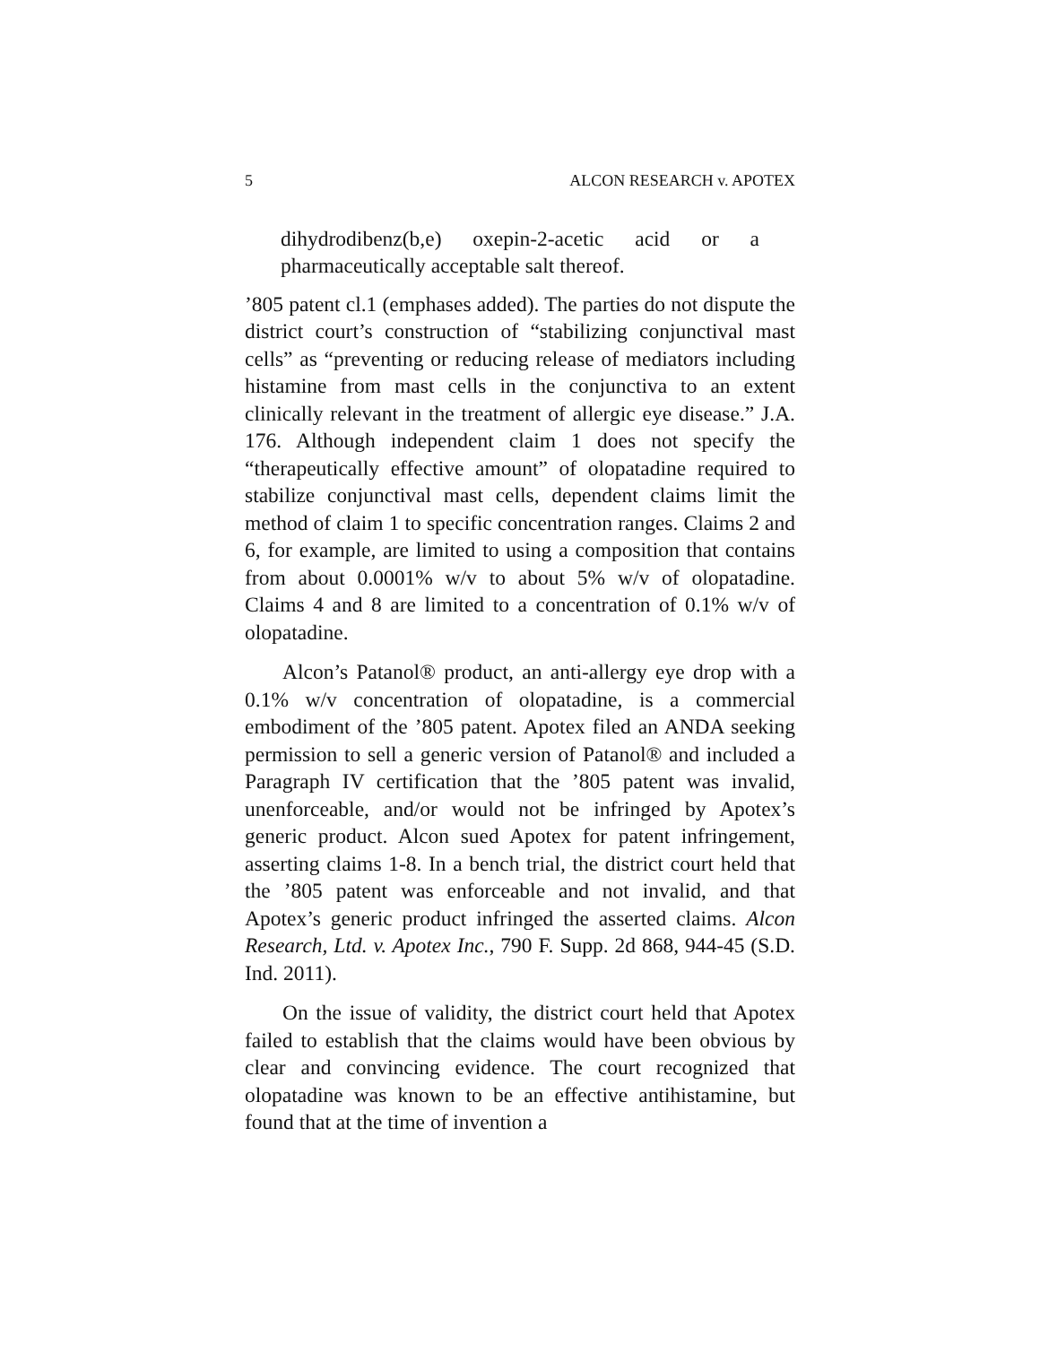5 ALCON RESEARCH v. APOTEX
dihydrodibenz(b,e) oxepin-2-acetic acid or a pharmaceutically acceptable salt thereof.
’805 patent cl.1 (emphases added). The parties do not dispute the district court’s construction of “stabilizing conjunctival mast cells” as “preventing or reducing release of mediators including histamine from mast cells in the conjunctiva to an extent clinically relevant in the treatment of allergic eye disease.” J.A. 176. Although independent claim 1 does not specify the “therapeutically effective amount” of olopatadine required to stabilize conjunctival mast cells, dependent claims limit the method of claim 1 to specific concentration ranges. Claims 2 and 6, for example, are limited to using a composition that contains from about 0.0001% w/v to about 5% w/v of olopatadine. Claims 4 and 8 are limited to a concentration of 0.1% w/v of olopatadine.
Alcon’s Patanol® product, an anti-allergy eye drop with a 0.1% w/v concentration of olopatadine, is a commercial embodiment of the ’805 patent. Apotex filed an ANDA seeking permission to sell a generic version of Patanol® and included a Paragraph IV certification that the ’805 patent was invalid, unenforceable, and/or would not be infringed by Apotex’s generic product. Alcon sued Apotex for patent infringement, asserting claims 1-8. In a bench trial, the district court held that the ’805 patent was enforceable and not invalid, and that Apotex’s generic product infringed the asserted claims. Alcon Research, Ltd. v. Apotex Inc., 790 F. Supp. 2d 868, 944-45 (S.D. Ind. 2011).
On the issue of validity, the district court held that Apotex failed to establish that the claims would have been obvious by clear and convincing evidence. The court recognized that olopatadine was known to be an effective antihistamine, but found that at the time of invention a